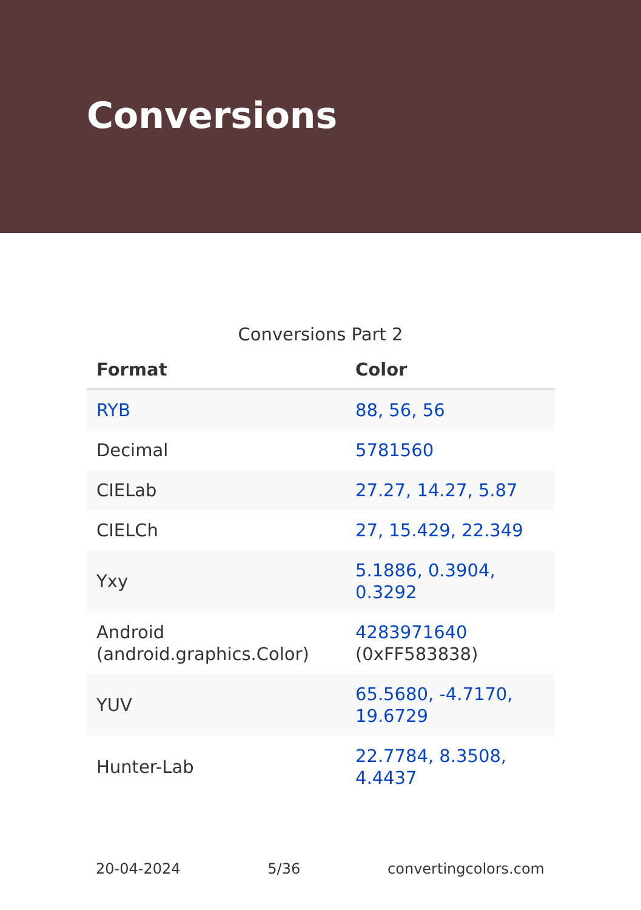Conversions
Conversions Part 2
| Format | Color |
| --- | --- |
| RYB | 88, 56, 56 |
| Decimal | 5781560 |
| CIELab | 27.27, 14.27, 5.87 |
| CIELCh | 27, 15.429, 22.349 |
| Yxy | 5.1886, 0.3904, 0.3292 |
| Android (android.graphics.Color) | 4283971640 (0xFF583838) |
| YUV | 65.5680, -4.7170, 19.6729 |
| Hunter-Lab | 22.7784, 8.3508, 4.4437 |
20-04-2024 5/36 convertingcolors.com